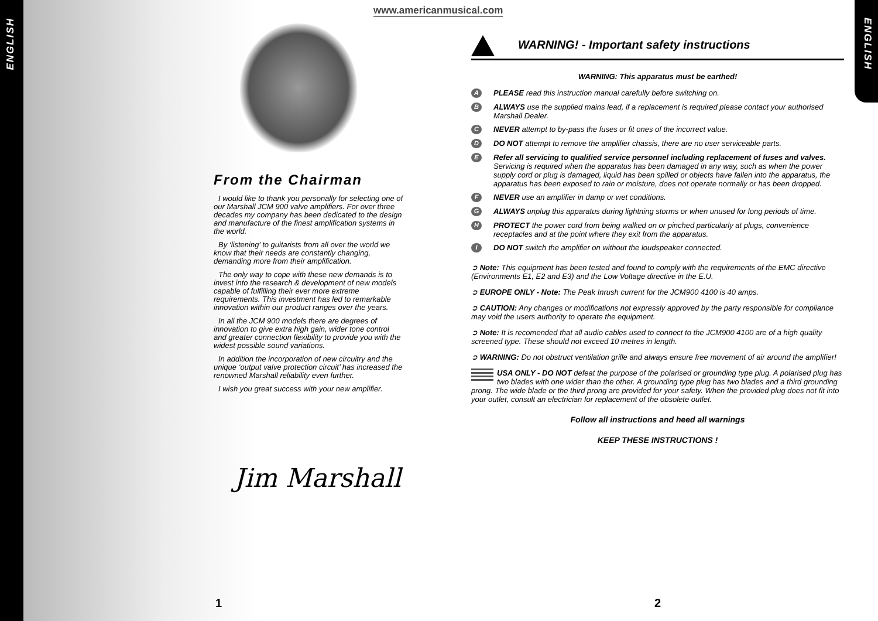ENGLISH
ENGLISH
www.americanmusical.com
From the Chairman
I would like to thank you personally for selecting one of our Marshall JCM 900 valve amplifiers. For over three decades my company has been dedicated to the design and manufacture of the finest amplification systems in the world.
By ‘listening’ to guitarists from all over the world we know that their needs are constantly changing, demanding more from their amplification.
The only way to cope with these new demands is to invest into the research & development of new models capable of fulfilling their ever more extreme requirements. This investment has led to remarkable innovation within our product ranges over the years.
In all the JCM 900 models there are degrees of innovation to give extra high gain, wider tone control and greater connection flexibility to provide you with the widest possible sound variations.
In addition the incorporation of new circuitry and the unique ‘output valve protection circuit’ has increased the renowned Marshall reliability even further.
I wish you great success with your new amplifier.
Jim Marshall
1 2
WARNING! - Important safety instructions
WARNING: This apparatus must be earthed!
A
PLEASE read this instruction manual carefully before switching on.
B
ALWAYS use the supplied mains lead, if a replacement is required please contact your authorised Marshall Dealer.
C
NEVER attempt to by-pass the fuses or fit ones of the incorrect value.
D
DO NOT attempt to remove the amplifier chassis, there are no user serviceable parts.
E
Refer all servicing to qualified service personnel including replacement of fuses and valves. Servicing is required when the apparatus has been damaged in any way, such as when the power supply cord or plug is damaged, liquid has been spilled or objects have fallen into the apparatus, the apparatus has been exposed to rain or moisture, does not operate normally or has been dropped.
F
NEVER use an amplifier in damp or wet conditions.
G
ALWAYS unplug this apparatus during lightning storms or when unused for long periods of time.
H
PROTECT the power cord from being walked on or pinched particularly at plugs, convenience receptacles and at the point where they exit from the apparatus.
I
DO NOT switch the amplifier on without the loudspeaker connected.
➲ Note: This equipment has been tested and found to comply with the requirements of the EMC directive (Environments E1, E2 and E3) and the Low Voltage directive in the E.U.
➲ EUROPE ONLY - Note: The Peak Inrush current for the JCM900 4100 is 40 amps.
➲ CAUTION: Any changes or modifications not expressly approved by the party responsible for compliance may void the users authority to operate the equipment.
➲ Note: It is recomended that all audio cables used to connect to the JCM900 4100 are of a high quality screened type. These should not exceed 10 metres in length.
➲ WARNING: Do not obstruct ventilation grille and always ensure free movement of air around the amplifier!
USA ONLY - DO NOT defeat the purpose of the polarised or grounding type plug. A polarised plug has two blades with one wider than the other. A grounding type plug has two blades and a third grounding prong. The wide blade or the third prong are provided for your safety. When the provided plug does not fit into your outlet, consult an electrician for replacement of the obsolete outlet.
Follow all instructions and heed all warnings
KEEP THESE INSTRUCTIONS !